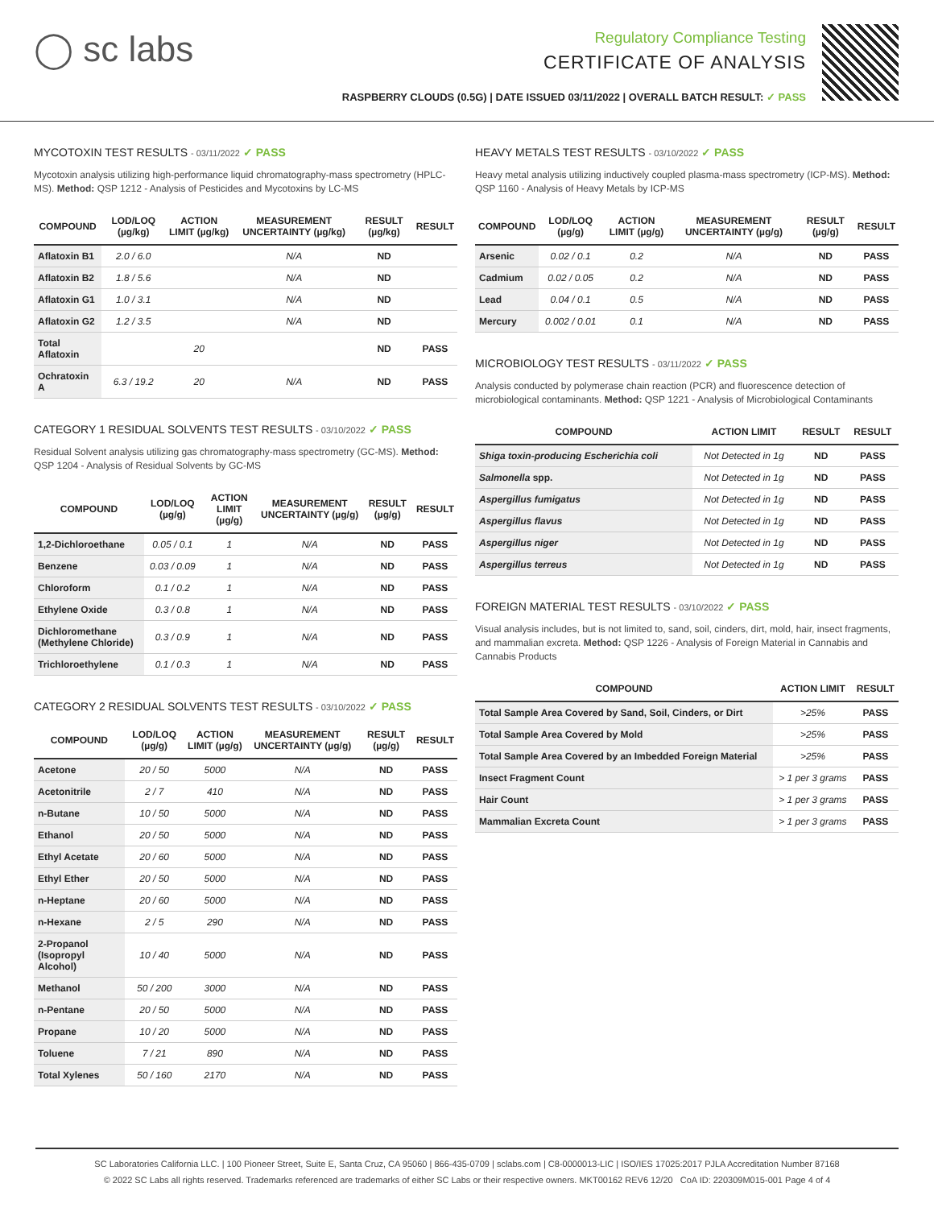◯ sc labs
Regulatory Compliance Testing
CERTIFICATE OF ANALYSIS
RASPBERRY CLOUDS (0.5G) | DATE ISSUED 03/11/2022 | OVERALL BATCH RESULT: ✓ PASS
MYCOTOXIN TEST RESULTS - 03/11/2022 ✓ PASS
Mycotoxin analysis utilizing high-performance liquid chromatography-mass spectrometry (HPLC-MS). Method: QSP 1212 - Analysis of Pesticides and Mycotoxins by LC-MS
| COMPOUND | LOD/LOQ (µg/kg) | ACTION LIMIT (µg/kg) | MEASUREMENT UNCERTAINTY (µg/kg) | RESULT (µg/kg) | RESULT |
| --- | --- | --- | --- | --- | --- |
| Aflatoxin B1 | 2.0 / 6.0 | | N/A | ND | |
| Aflatoxin B2 | 1.8 / 5.6 | | N/A | ND | |
| Aflatoxin G1 | 1.0 / 3.1 | | N/A | ND | |
| Aflatoxin G2 | 1.2 / 3.5 | | N/A | ND | |
| Total Aflatoxin | | 20 | | ND | PASS |
| Ochratoxin A | 6.3 / 19.2 | 20 | N/A | ND | PASS |
CATEGORY 1 RESIDUAL SOLVENTS TEST RESULTS - 03/10/2022 ✓ PASS
Residual Solvent analysis utilizing gas chromatography-mass spectrometry (GC-MS). Method: QSP 1204 - Analysis of Residual Solvents by GC-MS
| COMPOUND | LOD/LOQ (µg/g) | ACTION LIMIT (µg/g) | MEASUREMENT UNCERTAINTY (µg/g) | RESULT (µg/g) | RESULT |
| --- | --- | --- | --- | --- | --- |
| 1,2-Dichloroethane | 0.05 / 0.1 | 1 | N/A | ND | PASS |
| Benzene | 0.03 / 0.09 | 1 | N/A | ND | PASS |
| Chloroform | 0.1 / 0.2 | 1 | N/A | ND | PASS |
| Ethylene Oxide | 0.3 / 0.8 | 1 | N/A | ND | PASS |
| Dichloromethane (Methylene Chloride) | 0.3 / 0.9 | 1 | N/A | ND | PASS |
| Trichloroethylene | 0.1 / 0.3 | 1 | N/A | ND | PASS |
CATEGORY 2 RESIDUAL SOLVENTS TEST RESULTS - 03/10/2022 ✓ PASS
| COMPOUND | LOD/LOQ (µg/g) | ACTION LIMIT (µg/g) | MEASUREMENT UNCERTAINTY (µg/g) | RESULT (µg/g) | RESULT |
| --- | --- | --- | --- | --- | --- |
| Acetone | 20 / 50 | 5000 | N/A | ND | PASS |
| Acetonitrile | 2 / 7 | 410 | N/A | ND | PASS |
| n-Butane | 10 / 50 | 5000 | N/A | ND | PASS |
| Ethanol | 20 / 50 | 5000 | N/A | ND | PASS |
| Ethyl Acetate | 20 / 60 | 5000 | N/A | ND | PASS |
| Ethyl Ether | 20 / 50 | 5000 | N/A | ND | PASS |
| n-Heptane | 20 / 60 | 5000 | N/A | ND | PASS |
| n-Hexane | 2 / 5 | 290 | N/A | ND | PASS |
| 2-Propanol (Isopropyl Alcohol) | 10 / 40 | 5000 | N/A | ND | PASS |
| Methanol | 50 / 200 | 3000 | N/A | ND | PASS |
| n-Pentane | 20 / 50 | 5000 | N/A | ND | PASS |
| Propane | 10 / 20 | 5000 | N/A | ND | PASS |
| Toluene | 7 / 21 | 890 | N/A | ND | PASS |
| Total Xylenes | 50 / 160 | 2170 | N/A | ND | PASS |
HEAVY METALS TEST RESULTS - 03/10/2022 ✓ PASS
Heavy metal analysis utilizing inductively coupled plasma-mass spectrometry (ICP-MS). Method: QSP 1160 - Analysis of Heavy Metals by ICP-MS
| COMPOUND | LOD/LOQ (µg/g) | ACTION LIMIT (µg/g) | MEASUREMENT UNCERTAINTY (µg/g) | RESULT (µg/g) | RESULT |
| --- | --- | --- | --- | --- | --- |
| Arsenic | 0.02 / 0.1 | 0.2 | N/A | ND | PASS |
| Cadmium | 0.02 / 0.05 | 0.2 | N/A | ND | PASS |
| Lead | 0.04 / 0.1 | 0.5 | N/A | ND | PASS |
| Mercury | 0.002 / 0.01 | 0.1 | N/A | ND | PASS |
MICROBIOLOGY TEST RESULTS - 03/11/2022 ✓ PASS
Analysis conducted by polymerase chain reaction (PCR) and fluorescence detection of microbiological contaminants. Method: QSP 1221 - Analysis of Microbiological Contaminants
| COMPOUND | ACTION LIMIT | RESULT | RESULT |
| --- | --- | --- | --- |
| Shiga toxin-producing Escherichia coli | Not Detected in 1g | ND | PASS |
| Salmonella spp. | Not Detected in 1g | ND | PASS |
| Aspergillus fumigatus | Not Detected in 1g | ND | PASS |
| Aspergillus flavus | Not Detected in 1g | ND | PASS |
| Aspergillus niger | Not Detected in 1g | ND | PASS |
| Aspergillus terreus | Not Detected in 1g | ND | PASS |
FOREIGN MATERIAL TEST RESULTS - 03/10/2022 ✓ PASS
Visual analysis includes, but is not limited to, sand, soil, cinders, dirt, mold, hair, insect fragments, and mammalian excreta. Method: QSP 1226 - Analysis of Foreign Material in Cannabis and Cannabis Products
| COMPOUND | ACTION LIMIT | RESULT |
| --- | --- | --- |
| Total Sample Area Covered by Sand, Soil, Cinders, or Dirt | >25% | PASS |
| Total Sample Area Covered by Mold | >25% | PASS |
| Total Sample Area Covered by an Imbedded Foreign Material | >25% | PASS |
| Insect Fragment Count | > 1 per 3 grams | PASS |
| Hair Count | > 1 per 3 grams | PASS |
| Mammalian Excreta Count | > 1 per 3 grams | PASS |
SC Laboratories California LLC. | 100 Pioneer Street, Suite E, Santa Cruz, CA 95060 | 866-435-0709 | sclabs.com | C8-0000013-LIC | ISO/IES 17025:2017 PJLA Accreditation Number 87168
© 2022 SC Labs all rights reserved. Trademarks referenced are trademarks of either SC Labs or their respective owners. MKT00162 REV6 12/20 CoA ID: 220309M015-001 Page 4 of 4